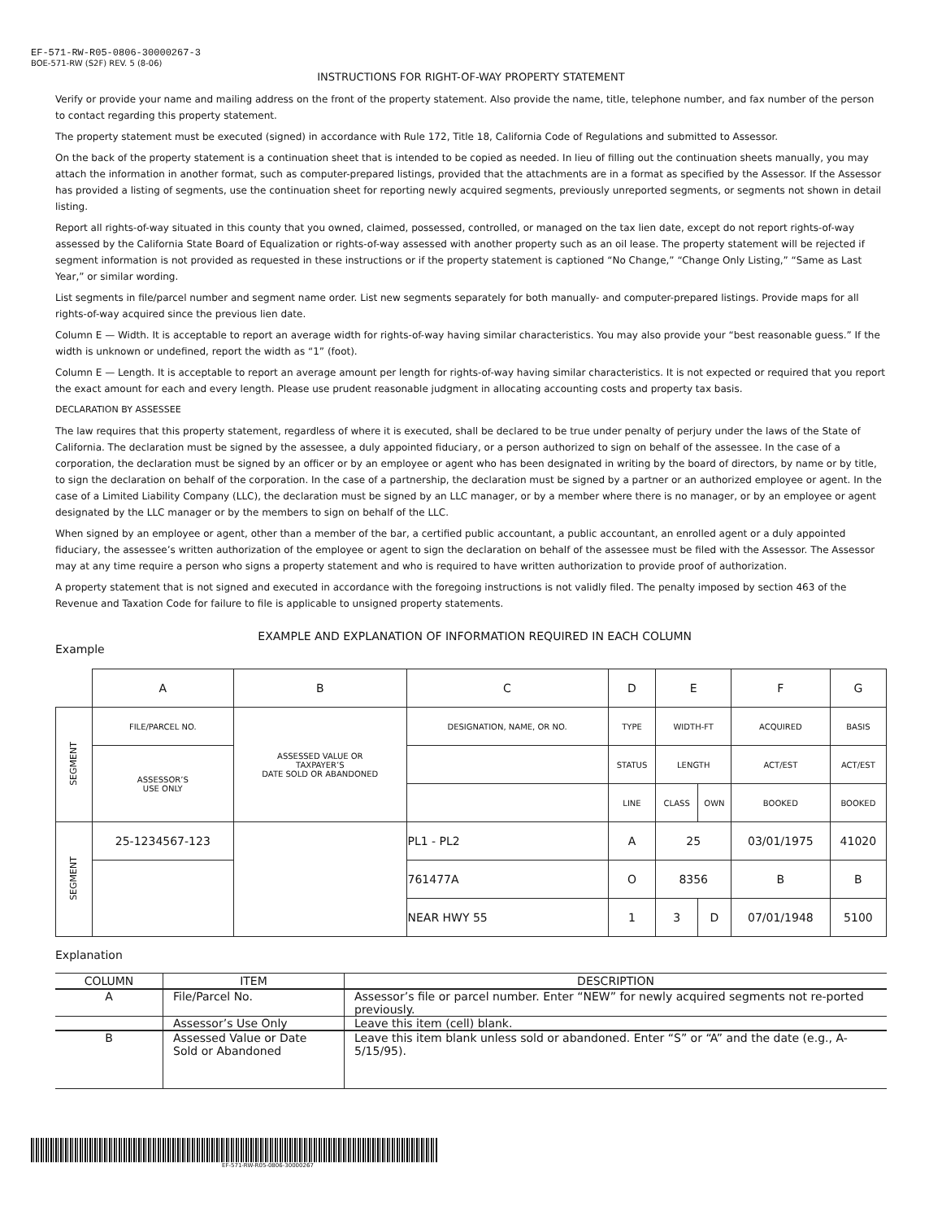EF-571-RW-R05-0806-30000267-3
BOE-571-RW (S2F) REV. 5 (8-06)
INSTRUCTIONS FOR RIGHT-OF-WAY PROPERTY STATEMENT
Verify or provide your name and mailing address on the front of the property statement. Also provide the name, title, telephone number, and fax number of the person to contact regarding this property statement.
The property statement must be executed (signed) in accordance with Rule 172, Title 18, California Code of Regulations and submitted to Assessor.
On the back of the property statement is a continuation sheet that is intended to be copied as needed. In lieu of filling out the continuation sheets manually, you may attach the information in another format, such as computer-prepared listings, provided that the attachments are in a format as specified by the Assessor. If the Assessor has provided a listing of segments, use the continuation sheet for reporting newly acquired segments, previously unreported segments, or segments not shown in detail listing.
Report all rights-of-way situated in this county that you owned, claimed, possessed, controlled, or managed on the tax lien date, except do not report rights-of-way assessed by the California State Board of Equalization or rights-of-way assessed with another property such as an oil lease. The property statement will be rejected if segment information is not provided as requested in these instructions or if the property statement is captioned “No Change,” “Change Only Listing,” “Same as Last Year,” or similar wording.
List segments in file/parcel number and segment name order. List new segments separately for both manually- and computer-prepared listings. Provide maps for all rights-of-way acquired since the previous lien date.
Column E — Width. It is acceptable to report an average width for rights-of-way having similar characteristics. You may also provide your “best reasonable guess.” If the width is unknown or undefined, report the width as “1” (foot).
Column E — Length. It is acceptable to report an average amount per length for rights-of-way having similar characteristics. It is not expected or required that you report the exact amount for each and every length. Please use prudent reasonable judgment in allocating accounting costs and property tax basis.
DECLARATION BY ASSESSEE
The law requires that this property statement, regardless of where it is executed, shall be declared to be true under penalty of perjury under the laws of the State of California. The declaration must be signed by the assessee, a duly appointed fiduciary, or a person authorized to sign on behalf of the assessee. In the case of a corporation, the declaration must be signed by an officer or by an employee or agent who has been designated in writing by the board of directors, by name or by title, to sign the declaration on behalf of the corporation. In the case of a partnership, the declaration must be signed by a partner or an authorized employee or agent. In the case of a Limited Liability Company (LLC), the declaration must be signed by an LLC manager, or by a member where there is no manager, or by an employee or agent designated by the LLC manager or by the members to sign on behalf of the LLC.
When signed by an employee or agent, other than a member of the bar, a certified public accountant, a public accountant, an enrolled agent or a duly appointed fiduciary, the assessee’s written authorization of the employee or agent to sign the declaration on behalf of the assessee must be filed with the Assessor. The Assessor may at any time require a person who signs a property statement and who is required to have written authorization to provide proof of authorization.
A property statement that is not signed and executed in accordance with the foregoing instructions is not validly filed. The penalty imposed by section 463 of the Revenue and Taxation Code for failure to file is applicable to unsigned property statements.
Example EXAMPLE AND EXPLANATION OF INFORMATION REQUIRED IN EACH COLUMN
| | A | B | C | D | E | | F | G |
| SEGMENT | FILE/PARCEL NO. | ASSESSED VALUE OR TAXPAYER’S DATE SOLD OR ABANDONED | DESIGNATION, NAME, OR NO. | TYPE | WIDTH-FT | | ACQUIRED | BASIS |
| | ASSESSOR’S USE ONLY | | | STATUS | LENGTH | | ACT/EST | ACT/EST |
| | | | | LINE | CLASS | OWN | BOOKED | BOOKED |
| SEGMENT | 25-1234567-123 | | PL1 - PL2 | A | 25 | | 03/01/1975 | 41020 |
| | | | 761477A | O | 8356 | | B | B |
| | | | NEAR HWY 55 | 1 | 3 | D | 07/01/1948 | 5100 |
Explanation
| COLUMN | ITEM | DESCRIPTION |
| --- | --- | --- |
| A | File/Parcel No. | Assessor’s file or parcel number. Enter “NEW” for newly acquired segments not re-ported previously. |
| | Assessor’s Use Only | Leave this item (cell) blank. |
| B | Assessed Value or Date Sold or Abandoned | Leave this item blank unless sold or abandoned. Enter “S” or “A” and the date (e.g., A-5/15/95). |
EF-571-RW-R05-0806-30000267